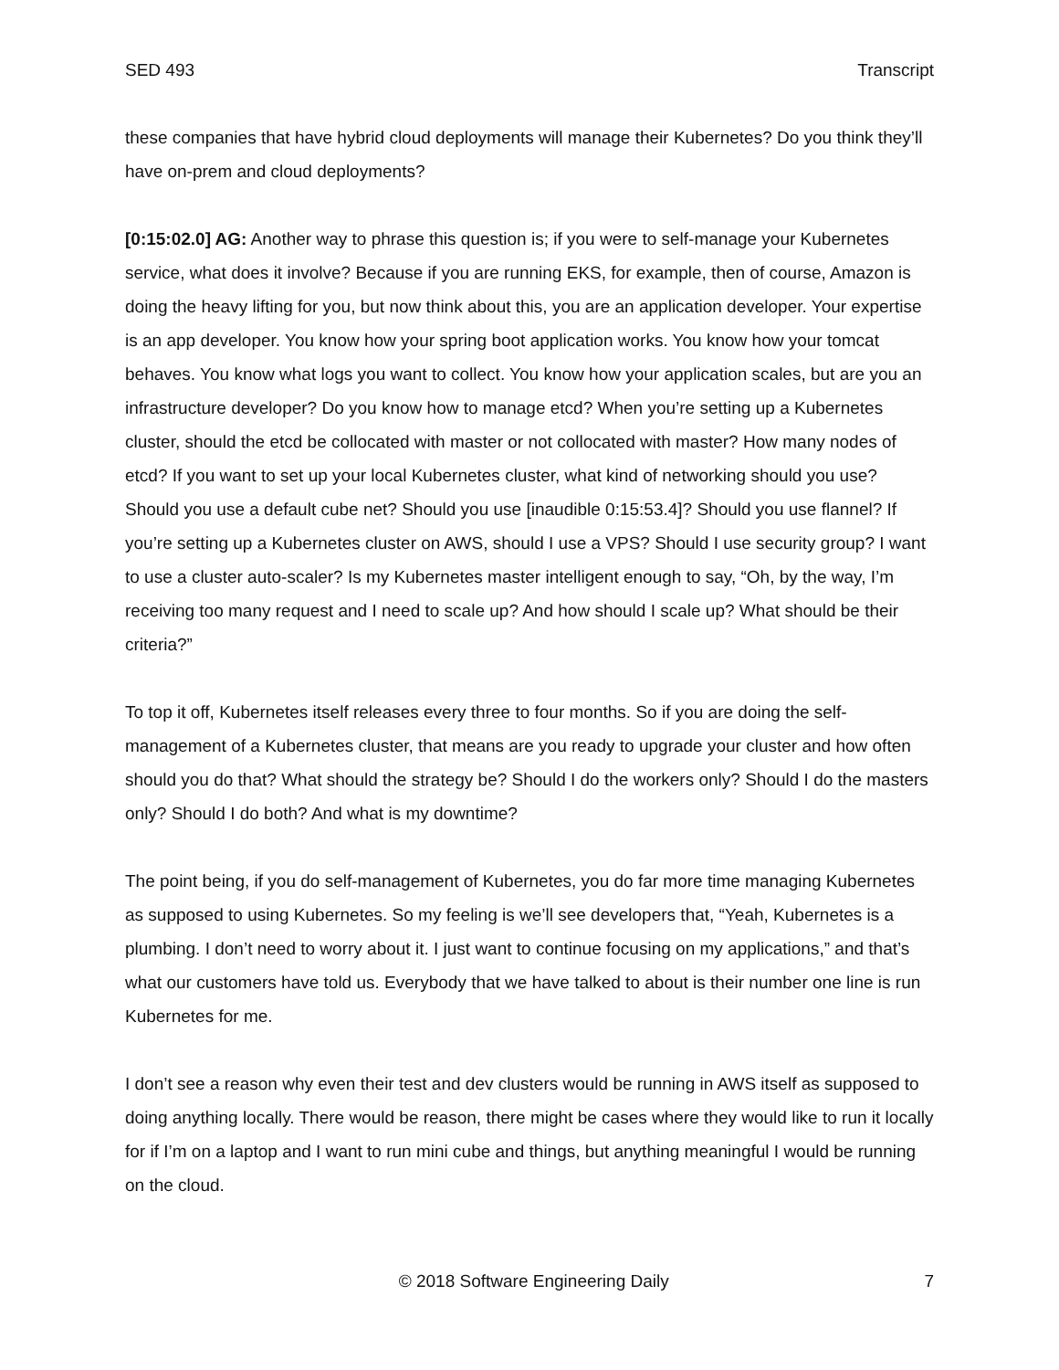SED 493 Transcript
these companies that have hybrid cloud deployments will manage their Kubernetes? Do you think they’ll have on-prem and cloud deployments?
[0:15:02.0] AG: Another way to phrase this question is; if you were to self-manage your Kubernetes service, what does it involve? Because if you are running EKS, for example, then of course, Amazon is doing the heavy lifting for you, but now think about this, you are an application developer. Your expertise is an app developer. You know how your spring boot application works. You know how your tomcat behaves. You know what logs you want to collect. You know how your application scales, but are you an infrastructure developer? Do you know how to manage etcd? When you’re setting up a Kubernetes cluster, should the etcd be collocated with master or not collocated with master? How many nodes of etcd? If you want to set up your local Kubernetes cluster, what kind of networking should you use? Should you use a default cube net? Should you use [inaudible 0:15:53.4]? Should you use flannel? If you’re setting up a Kubernetes cluster on AWS, should I use a VPS? Should I use security group? I want to use a cluster auto-scaler? Is my Kubernetes master intelligent enough to say, “Oh, by the way, I’m receiving too many request and I need to scale up? And how should I scale up? What should be their criteria?”
To top it off, Kubernetes itself releases every three to four months. So if you are doing the self-management of a Kubernetes cluster, that means are you ready to upgrade your cluster and how often should you do that? What should the strategy be? Should I do the workers only? Should I do the masters only? Should I do both? And what is my downtime?
The point being, if you do self-management of Kubernetes, you do far more time managing Kubernetes as supposed to using Kubernetes. So my feeling is we’ll see developers that, “Yeah, Kubernetes is a plumbing. I don’t need to worry about it. I just want to continue focusing on my applications,” and that’s what our customers have told us. Everybody that we have talked to about is their number one line is run Kubernetes for me.
I don’t see a reason why even their test and dev clusters would be running in AWS itself as supposed to doing anything locally. There would be reason, there might be cases where they would like to run it locally for if I’m on a laptop and I want to run mini cube and things, but anything meaningful I would be running on the cloud.
© 2018 Software Engineering Daily 7